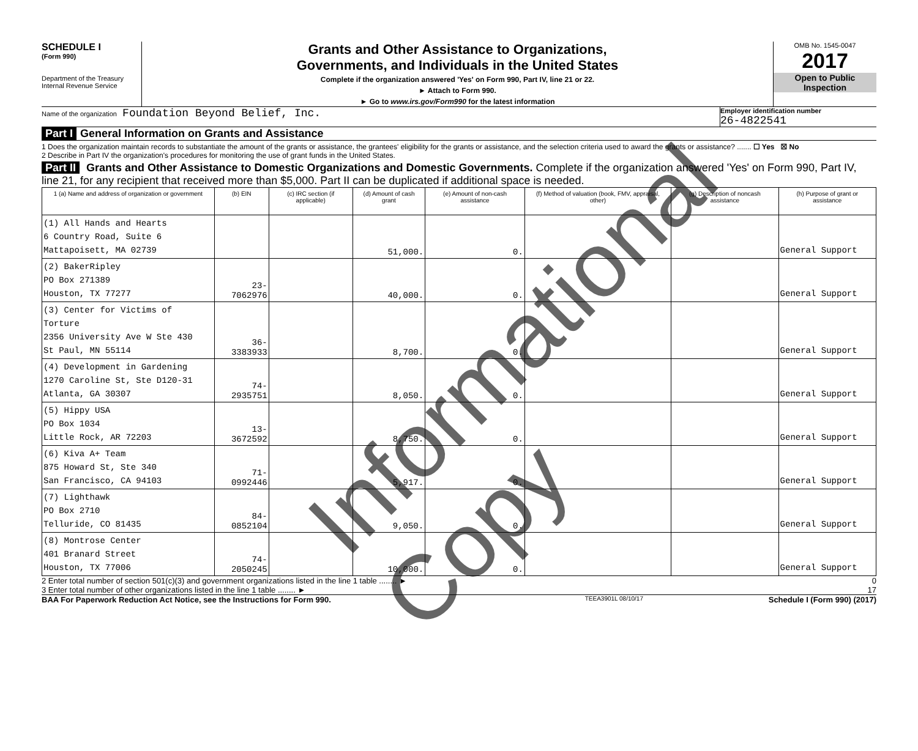SCHEDULE I
(Form 990)
Department of the Treasury
Internal Revenue Service
Grants and Other Assistance to Organizations,
Governments, and Individuals in the United States
Complete if the organization answered 'Yes' on Form 990, Part IV, line 21 or 22.
► Attach to Form 990.
► Go to www.irs.gov/Form990 for the latest information
OMB No. 1545-0047
2017
Open to Public
Inspection
Name of the organization Foundation Beyond Belief, Inc.
Employer identification number
26-4822541
Part I General Information on Grants and Assistance
1 Does the organization maintain records to substantiate the amount of the grants or assistance, the grantees' eligibility for the grants or assistance, and the selection criteria used to award the grants or assistance? ....... ☐ Yes ☒ No
2 Describe in Part IV the organization's procedures for monitoring the use of grant funds in the United States.
Part II Grants and Other Assistance to Domestic Organizations and Domestic Governments. Complete if the organization answered 'Yes' on Form 990, Part IV, line 21, for any recipient that received more than $5,000. Part II can be duplicated if additional space is needed.
| 1 (a) Name and address of organization or government | (b) EIN | (c) IRC section (if applicable) | (d) Amount of cash grant | (e) Amount of non-cash assistance | (f) Method of valuation (book, FMV, appraisal, other) | (g) Description of noncash assistance | (h) Purpose of grant or assistance |
| --- | --- | --- | --- | --- | --- | --- | --- |
| (1) All Hands and Hearts 6 Country Road, Suite 6 Mattapoisett, MA 02739 | | | 51,000. | 0. | | | General Support |
| (2) BakerRipley PO Box 271389 Houston, TX 77277 | 23-7062976 | | 40,000. | 0. | | | General Support |
| (3) Center for Victims of Torture 2356 University Ave W Ste 430 St Paul, MN 55114 | 36-3383933 | | 8,700. | 0. | | | General Support |
| (4) Development in Gardening 1270 Caroline St, Ste D120-31 Atlanta, GA 30307 | 74-2935751 | | 8,050. | 0. | | | General Support |
| (5) Hippy USA PO Box 1034 Little Rock, AR 72203 | 13-3672592 | | 8,750. | 0. | | | General Support |
| (6) Kiva A+ Team 875 Howard St, Ste 340 San Francisco, CA 94103 | 71-0992446 | | 5,917. | 0. | | | General Support |
| (7) Lighthawk PO Box 2710 Telluride, CO 81435 | 84-0852104 | | 9,050. | 0. | | | General Support |
| (8) Montrose Center 401 Branard Street Houston, TX 77006 | 74-2050245 | | 10,000. | 0. | | | General Support |
2 Enter total number of section 501(c)(3) and government organizations listed in the line 1 table ........ ► 0
3 Enter total number of other organizations listed in the line 1 table ........ ► 17
BAA For Paperwork Reduction Act Notice, see the Instructions for Form 990. TEEA3901L 08/10/17 Schedule I (Form 990) (2017)
Informational Copy